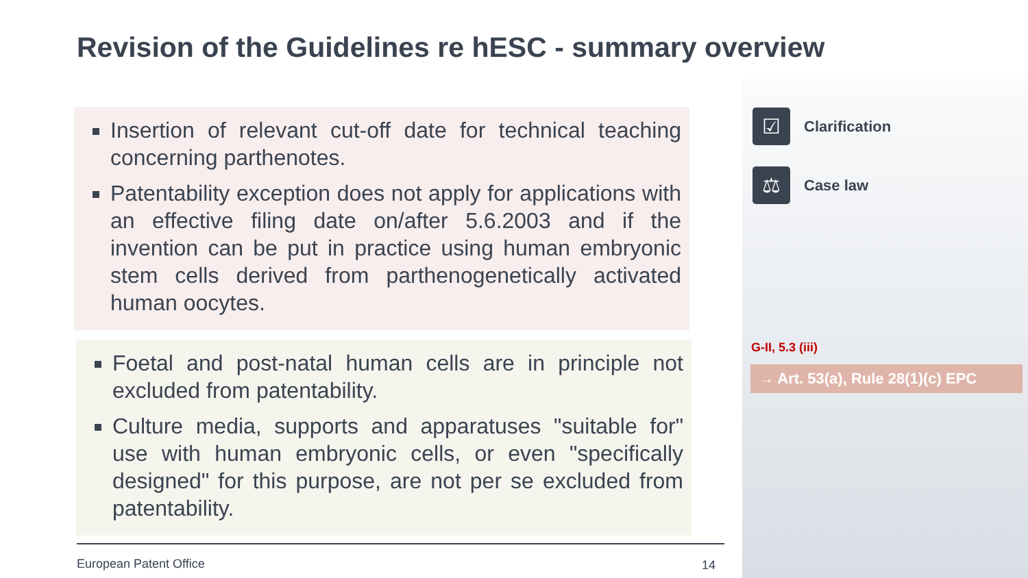Revision of the Guidelines re hESC - summary overview
Insertion of relevant cut-off date for technical teaching concerning parthenotes.
Patentability exception does not apply for applications with an effective filing date on/after 5.6.2003 and if the invention can be put in practice using human embryonic stem cells derived from parthenogenetically activated human oocytes.
Foetal and post-natal human cells are in principle not excluded from patentability.
Culture media, supports and apparatuses "suitable for" use with human embryonic cells, or even "specifically designed" for this purpose, are not per se excluded from patentability.
☑ Clarification
⚖ Case law
G-II, 5.3 (iii)
→ Art. 53(a), Rule 28(1)(c) EPC
European Patent Office 14